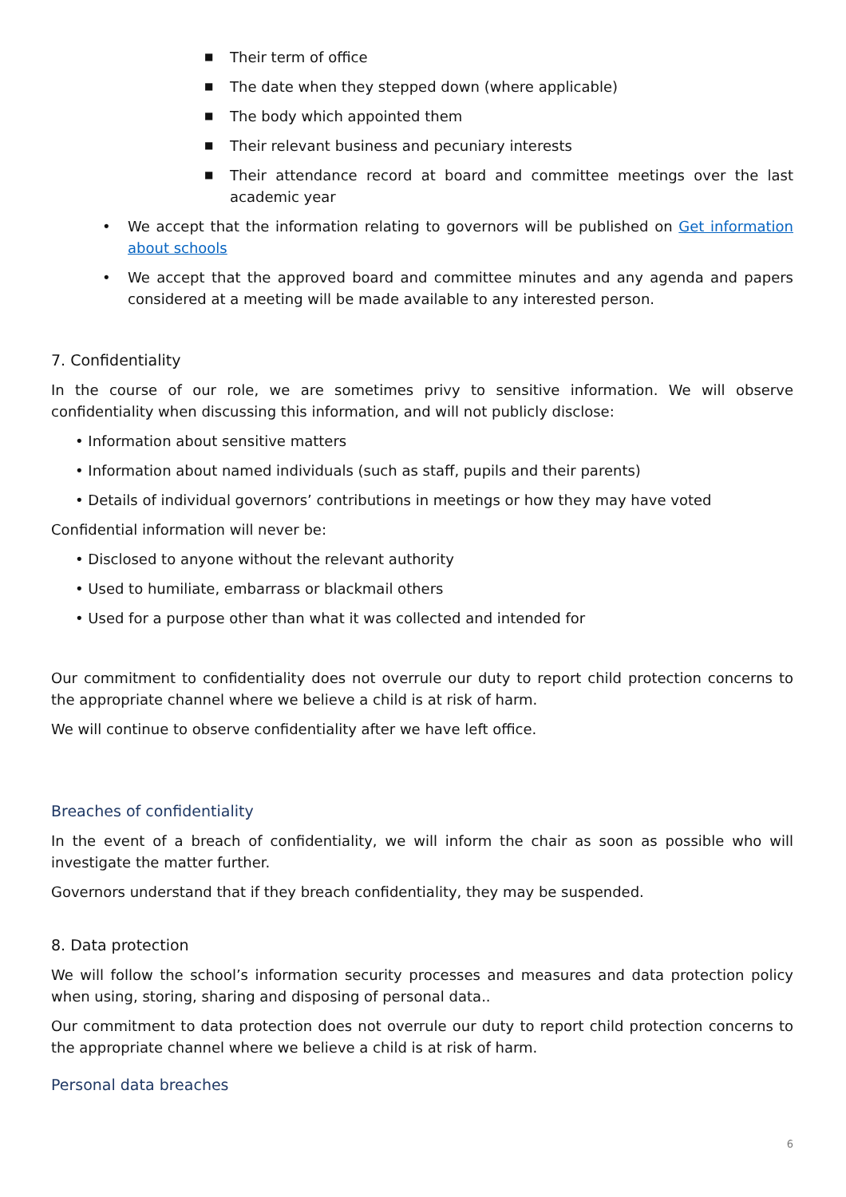■ Their term of office
■ The date when they stepped down (where applicable)
■ The body which appointed them
■ Their relevant business and pecuniary interests
■ Their attendance record at board and committee meetings over the last academic year
• We accept that the information relating to governors will be published on Get information about schools
• We accept that the approved board and committee minutes and any agenda and papers considered at a meeting will be made available to any interested person.
7. Confidentiality
In the course of our role, we are sometimes privy to sensitive information. We will observe confidentiality when discussing this information, and will not publicly disclose:
• Information about sensitive matters
• Information about named individuals (such as staff, pupils and their parents)
• Details of individual governors’ contributions in meetings or how they may have voted
Confidential information will never be:
• Disclosed to anyone without the relevant authority
• Used to humiliate, embarrass or blackmail others
• Used for a purpose other than what it was collected and intended for
Our commitment to confidentiality does not overrule our duty to report child protection concerns to the appropriate channel where we believe a child is at risk of harm.
We will continue to observe confidentiality after we have left office.
Breaches of confidentiality
In the event of a breach of confidentiality, we will inform the chair as soon as possible who will investigate the matter further.
Governors understand that if they breach confidentiality, they may be suspended.
8. Data protection
We will follow the school’s information security processes and measures and data protection policy when using, storing, sharing and disposing of personal data..
Our commitment to data protection does not overrule our duty to report child protection concerns to the appropriate channel where we believe a child is at risk of harm.
Personal data breaches
6